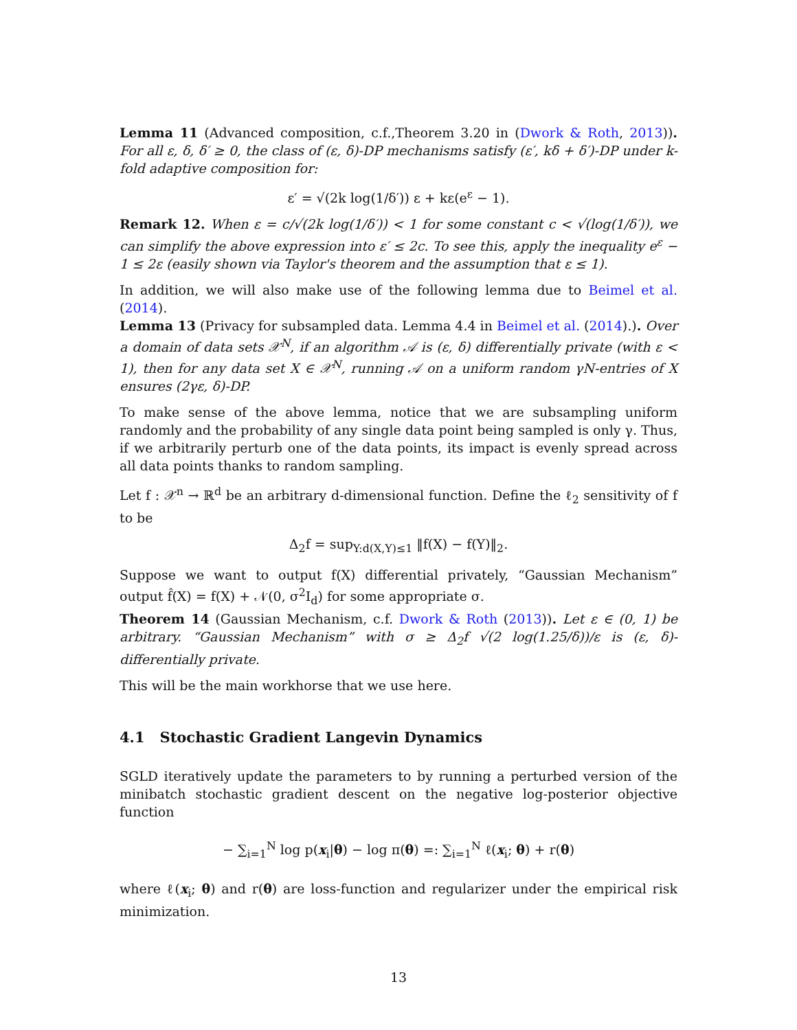Lemma 11 (Advanced composition, c.f.,Theorem 3.20 in (Dwork & Roth, 2013)). For all ε, δ, δ′ ≥ 0, the class of (ε, δ)-DP mechanisms satisfy (ε′, kδ + δ′)-DP under k-fold adaptive composition for:
ε′ = √(2k log(1/δ′)) ε + kε(e<sup>ε</sup> − 1).
Remark 12. When ε = c/√(2k log(1/δ′)) < 1 for some constant c < √(log(1/δ′)), we can simplify the above expression into ε′ ≤ 2c. To see this, apply the inequality e<sup>ε</sup> − 1 ≤ 2ε (easily shown via Taylor's theorem and the assumption that ε ≤ 1).
In addition, we will also make use of the following lemma due to Beimel et al. (2014).
Lemma 13 (Privacy for subsampled data. Lemma 4.4 in Beimel et al. (2014).). Over a domain of data sets 𝒳<sup>N</sup>, if an algorithm 𝒜 is (ε, δ) differentially private (with ε < 1), then for any data set X ∈ 𝒳<sup>N</sup>, running 𝒜 on a uniform random γN-entries of X ensures (2γε, δ)-DP.
To make sense of the above lemma, notice that we are subsampling uniform randomly and the probability of any single data point being sampled is only γ. Thus, if we arbitrarily perturb one of the data points, its impact is evenly spread across all data points thanks to random sampling.
Let f : 𝒳<sup>n</sup> → ℝ<sup>d</sup> be an arbitrary d-dimensional function. Define the ℓ<sub>2</sub> sensitivity of f to be
Δ<sub>2</sub>f = sup<sub>Y:d(X,Y)≤1</sub> ‖f(X) − f(Y)‖<sub>2</sub>.
Suppose we want to output f(X) differential privately, “Gaussian Mechanism” output f̂(X) = f(X) + 𝒩(0, σ<sup>2</sup>I<sub>d</sub>) for some appropriate σ.
Theorem 14 (Gaussian Mechanism, c.f. Dwork & Roth (2013)). Let ε ∈ (0, 1) be arbitrary. “Gaussian Mechanism” with σ ≥ Δ<sub>2</sub>f √(2 log(1.25/δ))/ε is (ε, δ)-differentially private.
This will be the main workhorse that we use here.
4.1 Stochastic Gradient Langevin Dynamics
SGLD iteratively update the parameters to by running a perturbed version of the minibatch stochastic gradient descent on the negative log-posterior objective function
− ∑<sub>i=1</sub><sup>N</sup> log p(x<sub>i</sub>|θ) − log π(θ) =: ∑<sub>i=1</sub><sup>N</sup> ℓ(x<sub>i</sub>; θ) + r(θ)
where ℓ(x<sub>i</sub>; θ) and r(θ) are loss-function and regularizer under the empirical risk minimization.
13